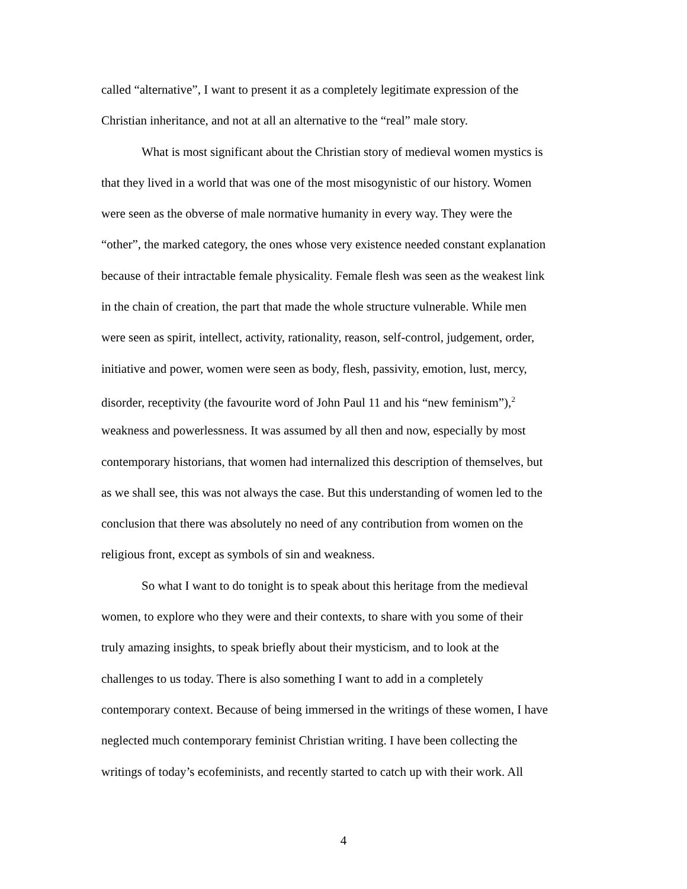called “alternative”, I want to present it as a completely legitimate expression of the
Christian inheritance, and not at all an alternative to the “real” male story.
What is most significant about the Christian story of medieval women mystics is
that they lived in a world that was one of the most misogynistic of our history. Women
were seen as the obverse of male normative humanity in every way. They were the
“other”, the marked category, the ones whose very existence needed constant explanation
because of their intractable female physicality. Female flesh was seen as the weakest link
in the chain of creation, the part that made the whole structure vulnerable. While men
were seen as spirit, intellect, activity, rationality, reason, self-control, judgement, order,
initiative and power, women were seen as body, flesh, passivity, emotion, lust, mercy,
disorder, receptivity (the favourite word of John Paul 11 and his “new feminism”),<sup>2</sup>
weakness and powerlessness. It was assumed by all then and now, especially by most
contemporary historians, that women had internalized this description of themselves, but
as we shall see, this was not always the case. But this understanding of women led to the
conclusion that there was absolutely no need of any contribution from women on the
religious front, except as symbols of sin and weakness.
So what I want to do tonight is to speak about this heritage from the medieval
women, to explore who they were and their contexts, to share with you some of their
truly amazing insights, to speak briefly about their mysticism, and to look at the
challenges to us today. There is also something I want to add in a completely
contemporary context. Because of being immersed in the writings of these women, I have
neglected much contemporary feminist Christian writing. I have been collecting the
writings of today’s ecofeminists, and recently started to catch up with their work. All
4